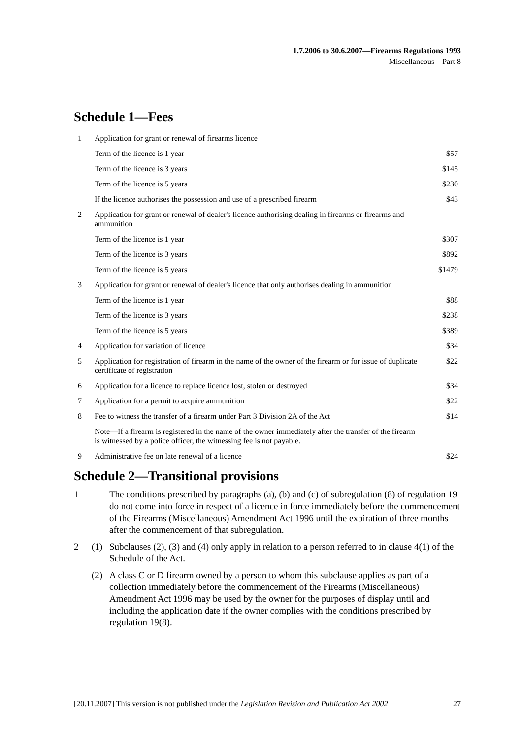1.7.2006 to 30.6.2007—Firearms Regulations 1993
Miscellaneous—Part 8
Schedule 1—Fees
| 1 | Application for grant or renewal of firearms licence | |
| | Term of the licence is 1 year | $57 |
| | Term of the licence is 3 years | $145 |
| | Term of the licence is 5 years | $230 |
| | If the licence authorises the possession and use of a prescribed firearm | $43 |
| 2 | Application for grant or renewal of dealer's licence authorising dealing in firearms or firearms and ammunition | |
| | Term of the licence is 1 year | $307 |
| | Term of the licence is 3 years | $892 |
| | Term of the licence is 5 years | $1479 |
| 3 | Application for grant or renewal of dealer's licence that only authorises dealing in ammunition | |
| | Term of the licence is 1 year | $88 |
| | Term of the licence is 3 years | $238 |
| | Term of the licence is 5 years | $389 |
| 4 | Application for variation of licence | $34 |
| 5 | Application for registration of firearm in the name of the owner of the firearm or for issue of duplicate certificate of registration | $22 |
| 6 | Application for a licence to replace licence lost, stolen or destroyed | $34 |
| 7 | Application for a permit to acquire ammunition | $22 |
| 8 | Fee to witness the transfer of a firearm under Part 3 Division 2A of the Act | $14 |
| | Note—If a firearm is registered in the name of the owner immediately after the transfer of the firearm is witnessed by a police officer, the witnessing fee is not payable. | |
| 9 | Administrative fee on late renewal of a licence | $24 |
Schedule 2—Transitional provisions
1 The conditions prescribed by paragraphs (a), (b) and (c) of subregulation (8) of regulation 19 do not come into force in respect of a licence in force immediately before the commencement of the Firearms (Miscellaneous) Amendment Act 1996 until the expiration of three months after the commencement of that subregulation.
2 (1) Subclauses (2), (3) and (4) only apply in relation to a person referred to in clause 4(1) of the Schedule of the Act.
(2) A class C or D firearm owned by a person to whom this subclause applies as part of a collection immediately before the commencement of the Firearms (Miscellaneous) Amendment Act 1996 may be used by the owner for the purposes of display until and including the application date if the owner complies with the conditions prescribed by regulation 19(8).
[20.11.2007] This version is not published under the Legislation Revision and Publication Act 2002 27